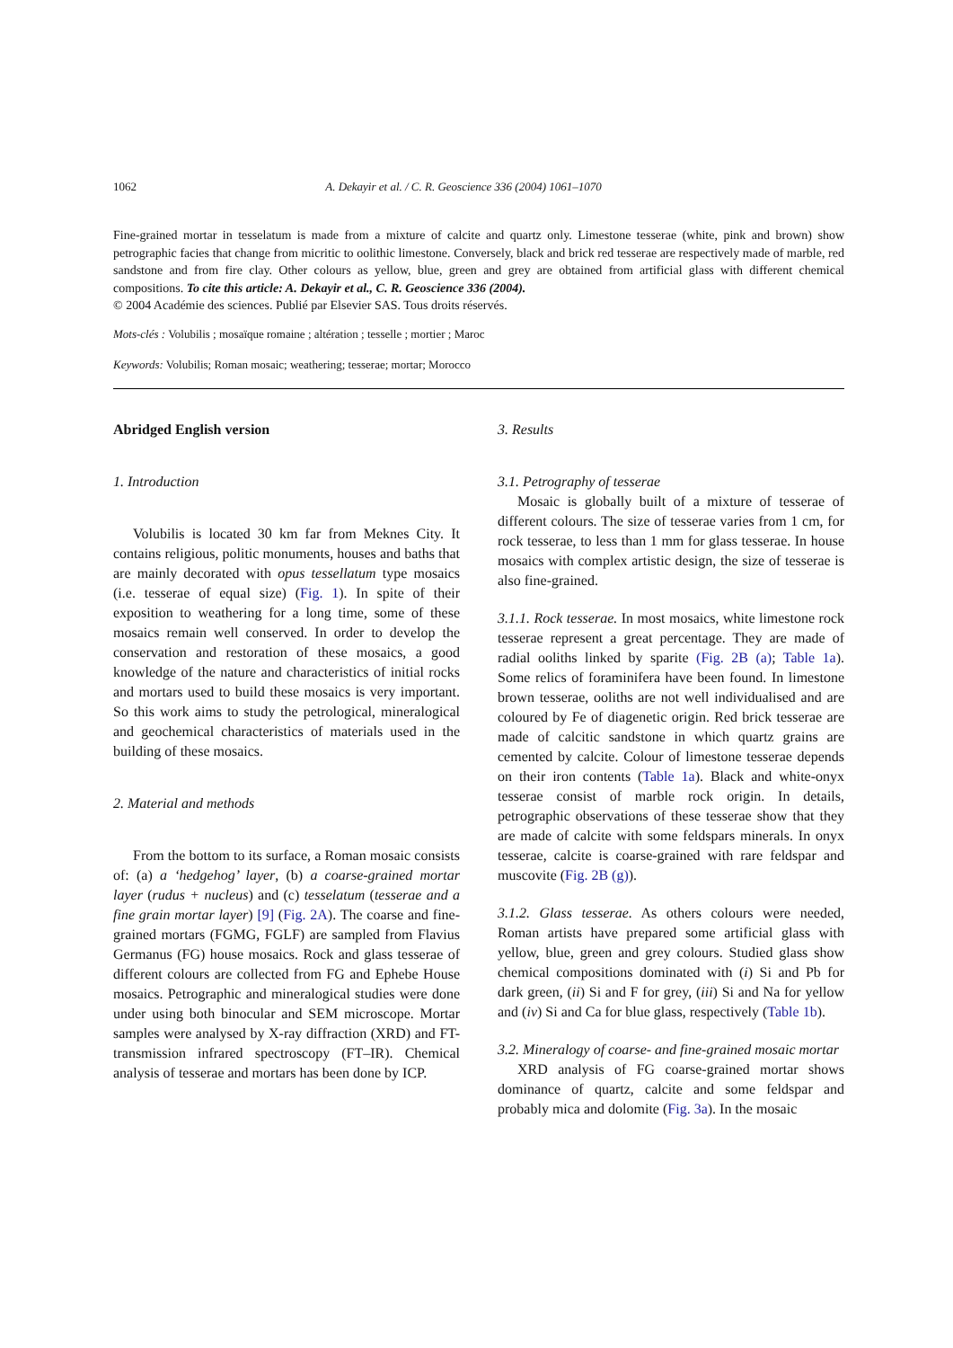1062 A. Dekayir et al. / C. R. Geoscience 336 (2004) 1061–1070
Fine-grained mortar in tesselatum is made from a mixture of calcite and quartz only. Limestone tesserae (white, pink and brown) show petrographic facies that change from micritic to oolithic limestone. Conversely, black and brick red tesserae are respectively made of marble, red sandstone and from fire clay. Other colours as yellow, blue, green and grey are obtained from artificial glass with different chemical compositions. To cite this article: A. Dekayir et al., C. R. Geoscience 336 (2004).
© 2004 Académie des sciences. Publié par Elsevier SAS. Tous droits réservés.
Mots-clés : Volubilis ; mosaïque romaine ; altération ; tesselle ; mortier ; Maroc
Keywords: Volubilis; Roman mosaic; weathering; tesserae; mortar; Morocco
Abridged English version
1. Introduction
Volubilis is located 30 km far from Meknes City. It contains religious, politic monuments, houses and baths that are mainly decorated with opus tessellatum type mosaics (i.e. tesserae of equal size) (Fig. 1). In spite of their exposition to weathering for a long time, some of these mosaics remain well conserved. In order to develop the conservation and restoration of these mosaics, a good knowledge of the nature and characteristics of initial rocks and mortars used to build these mosaics is very important. So this work aims to study the petrological, mineralogical and geochemical characteristics of materials used in the building of these mosaics.
2. Material and methods
From the bottom to its surface, a Roman mosaic consists of: (a) a ‘hedgehog’ layer, (b) a coarse-grained mortar layer (rudus + nucleus) and (c) tesselatum (tesserae and a fine grain mortar layer) [9] (Fig. 2A). The coarse and fine-grained mortars (FGMG, FGLF) are sampled from Flavius Germanus (FG) house mosaics. Rock and glass tesserae of different colours are collected from FG and Ephebe House mosaics. Petrographic and mineralogical studies were done under using both binocular and SEM microscope. Mortar samples were analysed by X-ray diffraction (XRD) and FT-transmission infrared spectroscopy (FT–IR). Chemical analysis of tesserae and mortars has been done by ICP.
3. Results
3.1. Petrography of tesserae
Mosaic is globally built of a mixture of tesserae of different colours. The size of tesserae varies from 1 cm, for rock tesserae, to less than 1 mm for glass tesserae. In house mosaics with complex artistic design, the size of tesserae is also fine-grained.
3.1.1. Rock tesserae. In most mosaics, white limestone rock tesserae represent a great percentage. They are made of radial ooliths linked by sparite (Fig. 2B (a); Table 1a). Some relics of foraminifera have been found. In limestone brown tesserae, ooliths are not well individualised and are coloured by Fe of diagenetic origin. Red brick tesserae are made of calcitic sandstone in which quartz grains are cemented by calcite. Colour of limestone tesserae depends on their iron contents (Table 1a). Black and white-onyx tesserae consist of marble rock origin. In details, petrographic observations of these tesserae show that they are made of calcite with some feldspars minerals. In onyx tesserae, calcite is coarse-grained with rare feldspar and muscovite (Fig. 2B (g)).
3.1.2. Glass tesserae. As others colours were needed, Roman artists have prepared some artificial glass with yellow, blue, green and grey colours. Studied glass show chemical compositions dominated with (i) Si and Pb for dark green, (ii) Si and F for grey, (iii) Si and Na for yellow and (iv) Si and Ca for blue glass, respectively (Table 1b).
3.2. Mineralogy of coarse- and fine-grained mosaic mortar
XRD analysis of FG coarse-grained mortar shows dominance of quartz, calcite and some feldspar and probably mica and dolomite (Fig. 3a). In the mosaic